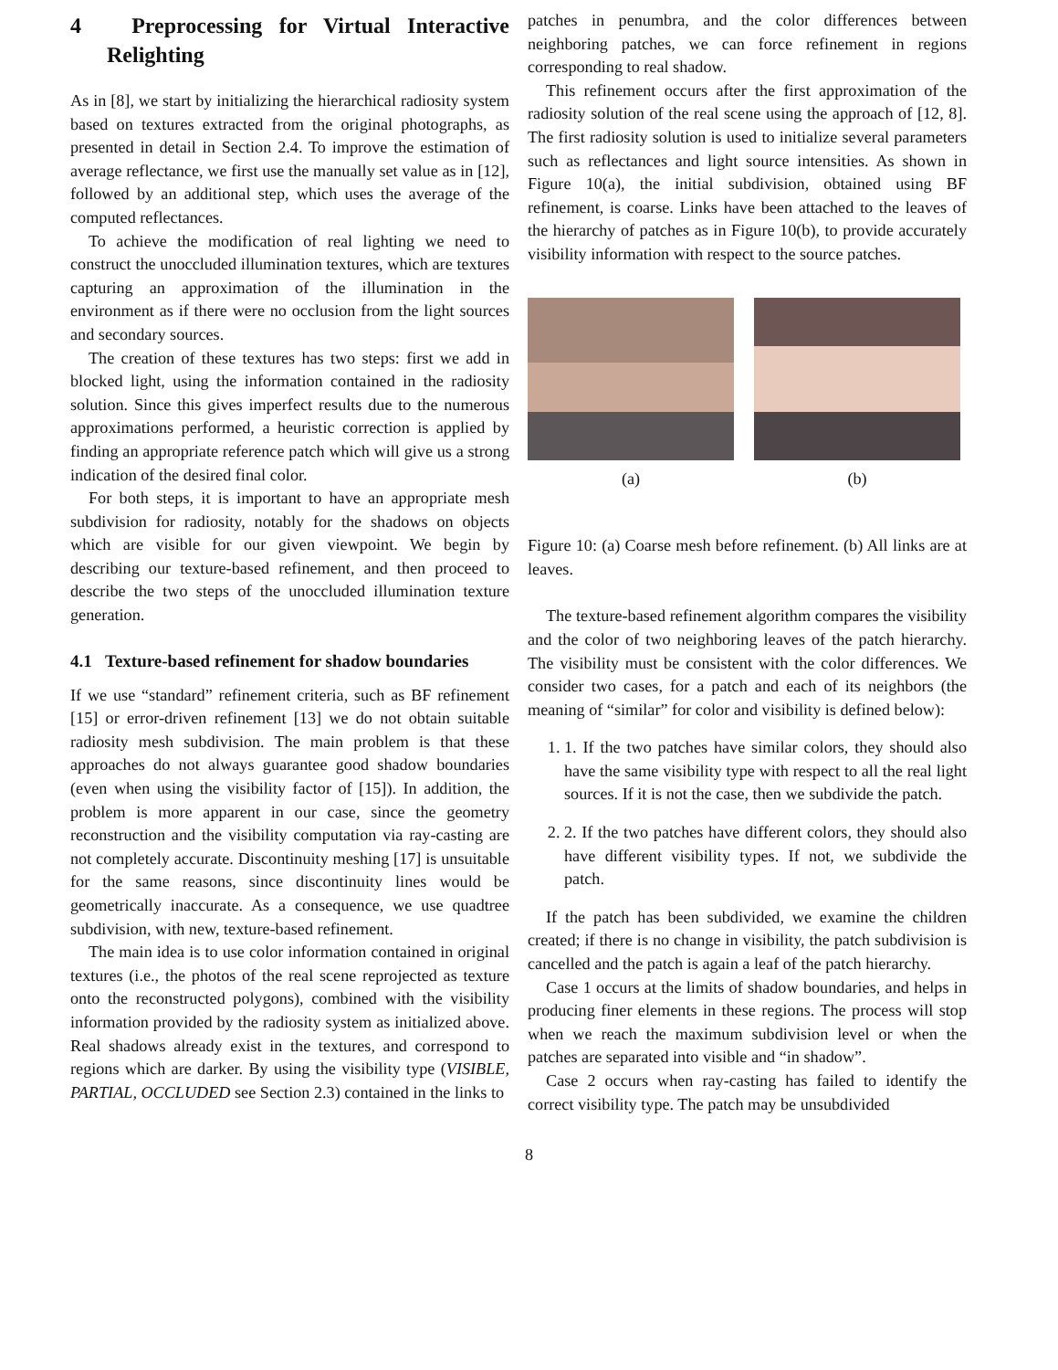4 Preprocessing for Virtual Interactive Relighting
As in [8], we start by initializing the hierarchical radiosity system based on textures extracted from the original photographs, as presented in detail in Section 2.4. To improve the estimation of average reflectance, we first use the manually set value as in [12], followed by an additional step, which uses the average of the computed reflectances.
To achieve the modification of real lighting we need to construct the unoccluded illumination textures, which are textures capturing an approximation of the illumination in the environment as if there were no occlusion from the light sources and secondary sources.
The creation of these textures has two steps: first we add in blocked light, using the information contained in the radiosity solution. Since this gives imperfect results due to the numerous approximations performed, a heuristic correction is applied by finding an appropriate reference patch which will give us a strong indication of the desired final color.
For both steps, it is important to have an appropriate mesh subdivision for radiosity, notably for the shadows on objects which are visible for our given viewpoint. We begin by describing our texture-based refinement, and then proceed to describe the two steps of the unoccluded illumination texture generation.
4.1 Texture-based refinement for shadow boundaries
If we use “standard” refinement criteria, such as BF refinement [15] or error-driven refinement [13] we do not obtain suitable radiosity mesh subdivision. The main problem is that these approaches do not always guarantee good shadow boundaries (even when using the visibility factor of [15]). In addition, the problem is more apparent in our case, since the geometry reconstruction and the visibility computation via ray-casting are not completely accurate. Discontinuity meshing [17] is unsuitable for the same reasons, since discontinuity lines would be geometrically inaccurate. As a consequence, we use quadtree subdivision, with new, texture-based refinement.
The main idea is to use color information contained in original textures (i.e., the photos of the real scene reprojected as texture onto the reconstructed polygons), combined with the visibility information provided by the radiosity system as initialized above. Real shadows already exist in the textures, and correspond to regions which are darker. By using the visibility type (VISIBLE, PARTIAL, OCCLUDED see Section 2.3) contained in the links to
patches in penumbra, and the color differences between neighboring patches, we can force refinement in regions corresponding to real shadow.
This refinement occurs after the first approximation of the radiosity solution of the real scene using the approach of [12, 8]. The first radiosity solution is used to initialize several parameters such as reflectances and light source intensities. As shown in Figure 10(a), the initial subdivision, obtained using BF refinement, is coarse. Links have been attached to the leaves of the hierarchy of patches as in Figure 10(b), to provide accurately visibility information with respect to the source patches.
(a) (b)
Figure 10: (a) Coarse mesh before refinement. (b) All links are at leaves.
The texture-based refinement algorithm compares the visibility and the color of two neighboring leaves of the patch hierarchy. The visibility must be consistent with the color differences. We consider two cases, for a patch and each of its neighbors (the meaning of “similar” for color and visibility is defined below):
1. 1. If the two patches have similar colors, they should also have the same visibility type with respect to all the real light sources. If it is not the case, then we subdivide the patch.
2. 2. If the two patches have different colors, they should also have different visibility types. If not, we subdivide the patch.
If the patch has been subdivided, we examine the children created; if there is no change in visibility, the patch subdivision is cancelled and the patch is again a leaf of the patch hierarchy.
Case 1 occurs at the limits of shadow boundaries, and helps in producing finer elements in these regions. The process will stop when we reach the maximum subdivision level or when the patches are separated into visible and “in shadow”.
Case 2 occurs when ray-casting has failed to identify the correct visibility type. The patch may be unsubdivided
8